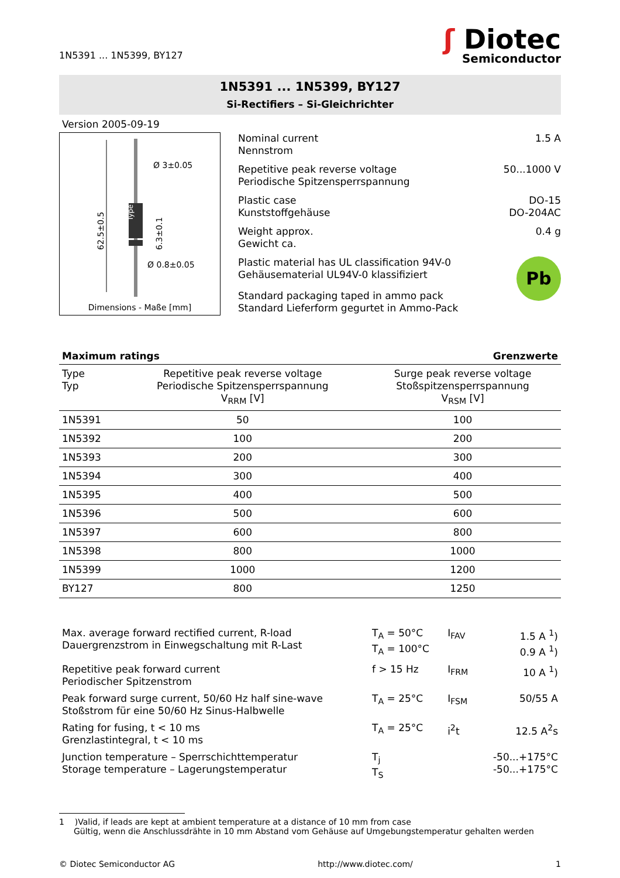1N5391 ... 1N5399, BY127
ʃ Diotec
Semiconductor
1N5391 ... 1N5399, BY127
Si-Rectifiers – Si-Gleichrichter
Version 2005-09-19
Type
62.5±0.5
6.3±0.1
Ø 3±0.05
Ø 0.8±0.05
Dimensions - Maße [mm]
Nominal current
Nennstrom
1.5 A
Repetitive peak reverse voltage
Periodische Spitzensperrspannung
50...1000 V
Plastic case
Kunststoffgehäuse
DO-15
DO-204AC
Weight approx.
Gewicht ca.
0.4 g
Plastic material has UL classification 94V-0
Gehäusematerial UL94V-0 klassifiziert
Pb
Standard packaging taped in ammo pack
Standard Lieferform gegurtet in Ammo-Pack
Maximum ratings Grenzwerte
| Type Typ | Repetitive peak reverse voltage Periodische Spitzensperrspannung V<sub>RRM</sub> [V] | Surge peak reverse voltage Stoßspitzensperrspannung V<sub>RSM</sub> [V] |
| --- | --- | --- |
| 1N5391 | 50 | 100 |
| 1N5392 | 100 | 200 |
| 1N5393 | 200 | 300 |
| 1N5394 | 300 | 400 |
| 1N5395 | 400 | 500 |
| 1N5396 | 500 | 600 |
| 1N5397 | 600 | 800 |
| 1N5398 | 800 | 1000 |
| 1N5399 | 1000 | 1200 |
| BY127 | 800 | 1250 |
| Max. average forward rectified current, R-load Dauergrenzstrom in Einwegschaltung mit R-Last | T<sub>A</sub> = 50°C T<sub>A</sub> = 100°C | I<sub>FAV</sub> | 1.5 A <sup>1</sup>) 0.9 A <sup>1</sup>) |
| Repetitive peak forward current Periodischer Spitzenstrom | f > 15 Hz | I<sub>FRM</sub> | 10 A <sup>1</sup>) |
| Peak forward surge current, 50/60 Hz half sine-wave Stoßstrom für eine 50/60 Hz Sinus-Halbwelle | T<sub>A</sub> = 25°C | I<sub>FSM</sub> | 50/55 A |
| Rating for fusing, t < 10 ms Grenzlastintegral, t < 10 ms | T<sub>A</sub> = 25°C | i<sup>2</sup>t | 12.5 A<sup>2</sup>s |
| Junction temperature – Sperrschichttemperatur Storage temperature – Lagerungstemperatur | T<sub>j</sub> T<sub>S</sub> | | -50...+175°C -50...+175°C |
1 )Valid, if leads are kept at ambient temperature at a distance of 10 mm from case
Gültig, wenn die Anschlussdrähte in 10 mm Abstand vom Gehäuse auf Umgebungstemperatur gehalten werden
© Diotec Semiconductor AG http://www.diotec.com/ 1